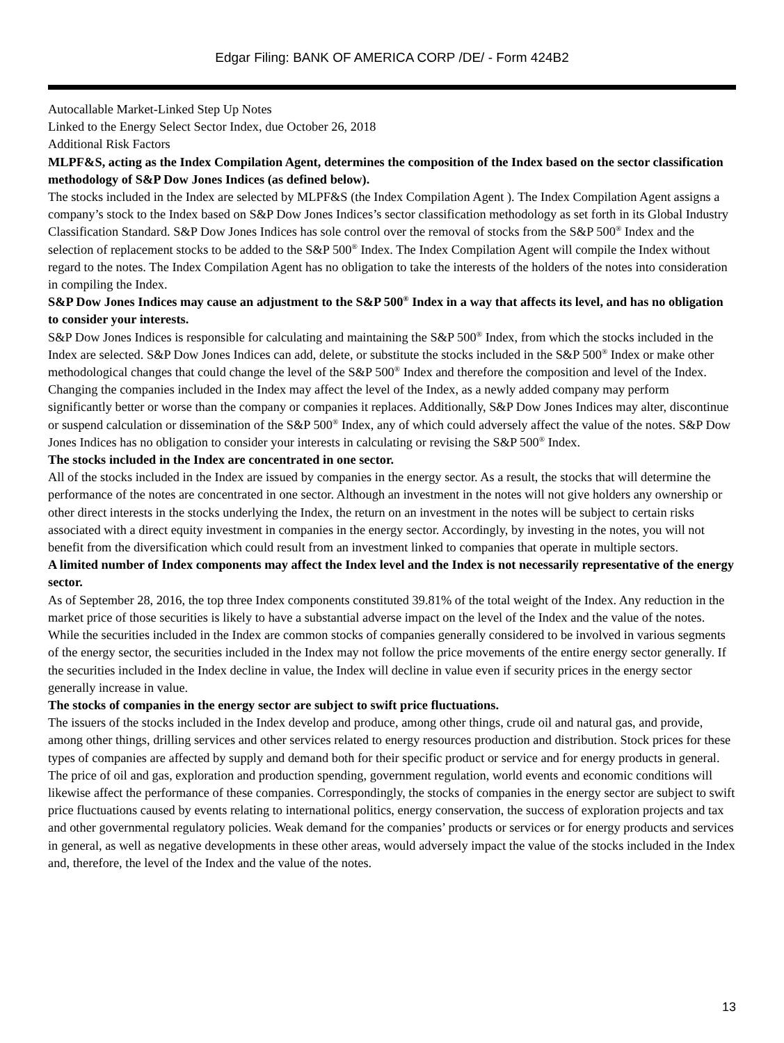Edgar Filing: BANK OF AMERICA CORP /DE/ - Form 424B2
Autocallable Market-Linked Step Up Notes
Linked to the Energy Select Sector Index, due October 26, 2018
Additional Risk Factors
MLPF&S, acting as the Index Compilation Agent, determines the composition of the Index based on the sector classification methodology of S&P Dow Jones Indices (as defined below).
The stocks included in the Index are selected by MLPF&S (the Index Compilation Agent ). The Index Compilation Agent assigns a company’s stock to the Index based on S&P Dow Jones Indices’s sector classification methodology as set forth in its Global Industry Classification Standard. S&P Dow Jones Indices has sole control over the removal of stocks from the S&P 500<sup>®</sup> Index and the selection of replacement stocks to be added to the S&P 500<sup>®</sup> Index. The Index Compilation Agent will compile the Index without regard to the notes. The Index Compilation Agent has no obligation to take the interests of the holders of the notes into consideration in compiling the Index.
S&P Dow Jones Indices may cause an adjustment to the S&P 500<sup>®</sup> Index in a way that affects its level, and has no obligation to consider your interests.
S&P Dow Jones Indices is responsible for calculating and maintaining the S&P 500<sup>®</sup> Index, from which the stocks included in the Index are selected. S&P Dow Jones Indices can add, delete, or substitute the stocks included in the S&P 500<sup>®</sup> Index or make other methodological changes that could change the level of the S&P 500<sup>®</sup> Index and therefore the composition and level of the Index. Changing the companies included in the Index may affect the level of the Index, as a newly added company may perform significantly better or worse than the company or companies it replaces. Additionally, S&P Dow Jones Indices may alter, discontinue or suspend calculation or dissemination of the S&P 500<sup>®</sup> Index, any of which could adversely affect the value of the notes. S&P Dow Jones Indices has no obligation to consider your interests in calculating or revising the S&P 500<sup>®</sup> Index.
The stocks included in the Index are concentrated in one sector.
All of the stocks included in the Index are issued by companies in the energy sector. As a result, the stocks that will determine the performance of the notes are concentrated in one sector. Although an investment in the notes will not give holders any ownership or other direct interests in the stocks underlying the Index, the return on an investment in the notes will be subject to certain risks associated with a direct equity investment in companies in the energy sector. Accordingly, by investing in the notes, you will not benefit from the diversification which could result from an investment linked to companies that operate in multiple sectors.
A limited number of Index components may affect the Index level and the Index is not necessarily representative of the energy sector.
As of September 28, 2016, the top three Index components constituted 39.81% of the total weight of the Index. Any reduction in the market price of those securities is likely to have a substantial adverse impact on the level of the Index and the value of the notes.
While the securities included in the Index are common stocks of companies generally considered to be involved in various segments of the energy sector, the securities included in the Index may not follow the price movements of the entire energy sector generally. If the securities included in the Index decline in value, the Index will decline in value even if security prices in the energy sector generally increase in value.
The stocks of companies in the energy sector are subject to swift price fluctuations.
The issuers of the stocks included in the Index develop and produce, among other things, crude oil and natural gas, and provide, among other things, drilling services and other services related to energy resources production and distribution. Stock prices for these types of companies are affected by supply and demand both for their specific product or service and for energy products in general. The price of oil and gas, exploration and production spending, government regulation, world events and economic conditions will likewise affect the performance of these companies. Correspondingly, the stocks of companies in the energy sector are subject to swift price fluctuations caused by events relating to international politics, energy conservation, the success of exploration projects and tax and other governmental regulatory policies. Weak demand for the companies’ products or services or for energy products and services in general, as well as negative developments in these other areas, would adversely impact the value of the stocks included in the Index and, therefore, the level of the Index and the value of the notes.
13